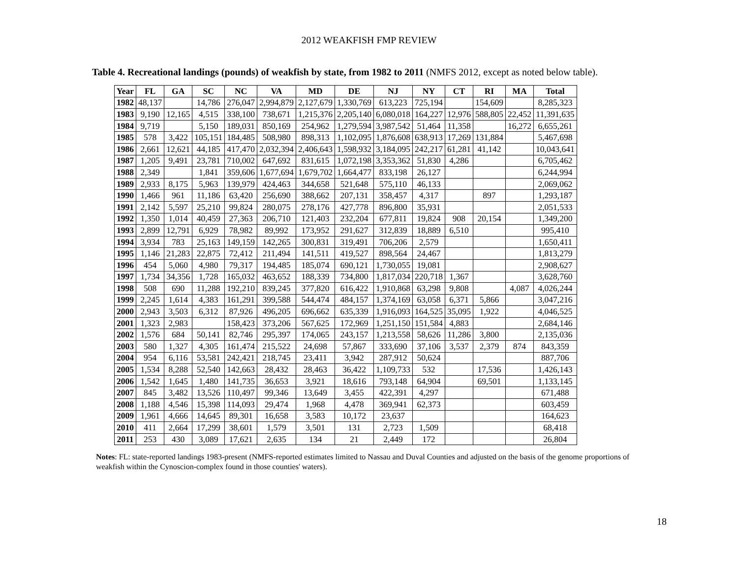2012 WEAKFISH FMP REVIEW
Table 4. Recreational landings (pounds) of weakfish by state, from 1982 to 2011 (NMFS 2012, except as noted below table).
| Year | FL | GA | SC | NC | VA | MD | DE | NJ | NY | CT | RI | MA | Total |
| --- | --- | --- | --- | --- | --- | --- | --- | --- | --- | --- | --- | --- | --- |
| 1982 | 48,137 | | 14,786 | 276,047 | 2,994,879 | 2,127,679 | 1,330,769 | 613,223 | 725,194 | | 154,609 | | 8,285,323 |
| 1983 | 9,190 | 12,165 | 4,515 | 338,100 | 738,671 | 1,215,376 | 2,205,140 | 6,080,018 | 164,227 | 12,976 | 588,805 | 22,452 | 11,391,635 |
| 1984 | 9,719 | | 5,150 | 189,031 | 850,169 | 254,962 | 1,279,594 | 3,987,542 | 51,464 | 11,358 | | 16,272 | 6,655,261 |
| 1985 | 578 | 3,422 | 105,151 | 184,485 | 508,980 | 898,313 | 1,102,095 | 1,876,608 | 638,913 | 17,269 | 131,884 | | 5,467,698 |
| 1986 | 2,661 | 12,621 | 44,185 | 417,470 | 2,032,394 | 2,406,643 | 1,598,932 | 3,184,095 | 242,217 | 61,281 | 41,142 | | 10,043,641 |
| 1987 | 1,205 | 9,491 | 23,781 | 710,002 | 647,692 | 831,615 | 1,072,198 | 3,353,362 | 51,830 | 4,286 | | | 6,705,462 |
| 1988 | 2,349 | | 1,841 | 359,606 | 1,677,694 | 1,679,702 | 1,664,477 | 833,198 | 26,127 | | | | 6,244,994 |
| 1989 | 2,933 | 8,175 | 5,963 | 139,979 | 424,463 | 344,658 | 521,648 | 575,110 | 46,133 | | | | 2,069,062 |
| 1990 | 1,466 | 961 | 11,186 | 63,420 | 256,690 | 388,662 | 207,131 | 358,457 | 4,317 | | 897 | | 1,293,187 |
| 1991 | 2,142 | 5,597 | 25,210 | 99,824 | 280,075 | 278,176 | 427,778 | 896,800 | 35,931 | | | | 2,051,533 |
| 1992 | 1,350 | 1,014 | 40,459 | 27,363 | 206,710 | 121,403 | 232,204 | 677,811 | 19,824 | 908 | 20,154 | | 1,349,200 |
| 1993 | 2,899 | 12,791 | 6,929 | 78,982 | 89,992 | 173,952 | 291,627 | 312,839 | 18,889 | 6,510 | | | 995,410 |
| 1994 | 3,934 | 783 | 25,163 | 149,159 | 142,265 | 300,831 | 319,491 | 706,206 | 2,579 | | | | 1,650,411 |
| 1995 | 1,146 | 21,283 | 22,875 | 72,412 | 211,494 | 141,511 | 419,527 | 898,564 | 24,467 | | | | 1,813,279 |
| 1996 | 454 | 5,060 | 4,980 | 79,317 | 194,485 | 185,074 | 690,121 | 1,730,055 | 19,081 | | | | 2,908,627 |
| 1997 | 1,734 | 34,356 | 1,728 | 165,032 | 463,652 | 188,339 | 734,800 | 1,817,034 | 220,718 | 1,367 | | | 3,628,760 |
| 1998 | 508 | 690 | 11,288 | 192,210 | 839,245 | 377,820 | 616,422 | 1,910,868 | 63,298 | 9,808 | | 4,087 | 4,026,244 |
| 1999 | 2,245 | 1,614 | 4,383 | 161,291 | 399,588 | 544,474 | 484,157 | 1,374,169 | 63,058 | 6,371 | 5,866 | | 3,047,216 |
| 2000 | 2,943 | 3,503 | 6,312 | 87,926 | 496,205 | 696,662 | 635,339 | 1,916,093 | 164,525 | 35,095 | 1,922 | | 4,046,525 |
| 2001 | 1,323 | 2,983 | | 158,423 | 373,206 | 567,625 | 172,969 | 1,251,150 | 151,584 | 4,883 | | | 2,684,146 |
| 2002 | 1,576 | 684 | 50,141 | 82,746 | 295,397 | 174,065 | 243,157 | 1,213,558 | 58,626 | 11,286 | 3,800 | | 2,135,036 |
| 2003 | 580 | 1,327 | 4,305 | 161,474 | 215,522 | 24,698 | 57,867 | 333,690 | 37,106 | 3,537 | 2,379 | 874 | 843,359 |
| 2004 | 954 | 6,116 | 53,581 | 242,421 | 218,745 | 23,411 | 3,942 | 287,912 | 50,624 | | | | 887,706 |
| 2005 | 1,534 | 8,288 | 52,540 | 142,663 | 28,432 | 28,463 | 36,422 | 1,109,733 | 532 | | 17,536 | | 1,426,143 |
| 2006 | 1,542 | 1,645 | 1,480 | 141,735 | 36,653 | 3,921 | 18,616 | 793,148 | 64,904 | | 69,501 | | 1,133,145 |
| 2007 | 845 | 3,482 | 13,526 | 110,497 | 99,346 | 13,649 | 3,455 | 422,391 | 4,297 | | | | 671,488 |
| 2008 | 1,188 | 4,546 | 15,398 | 114,093 | 29,474 | 1,968 | 4,478 | 369,941 | 62,373 | | | | 603,459 |
| 2009 | 1,961 | 4,666 | 14,645 | 89,301 | 16,658 | 3,583 | 10,172 | 23,637 | | | | | 164,623 |
| 2010 | 411 | 2,664 | 17,299 | 38,601 | 1,579 | 3,501 | 131 | 2,723 | 1,509 | | | | 68,418 |
| 2011 | 253 | 430 | 3,089 | 17,621 | 2,635 | 134 | 21 | 2,449 | 172 | | | | 26,804 |
Notes: FL: state-reported landings 1983-present (NMFS-reported estimates limited to Nassau and Duval Counties and adjusted on the basis of the genome proportions of weakfish within the Cynoscion-complex found in those counties' waters).
18